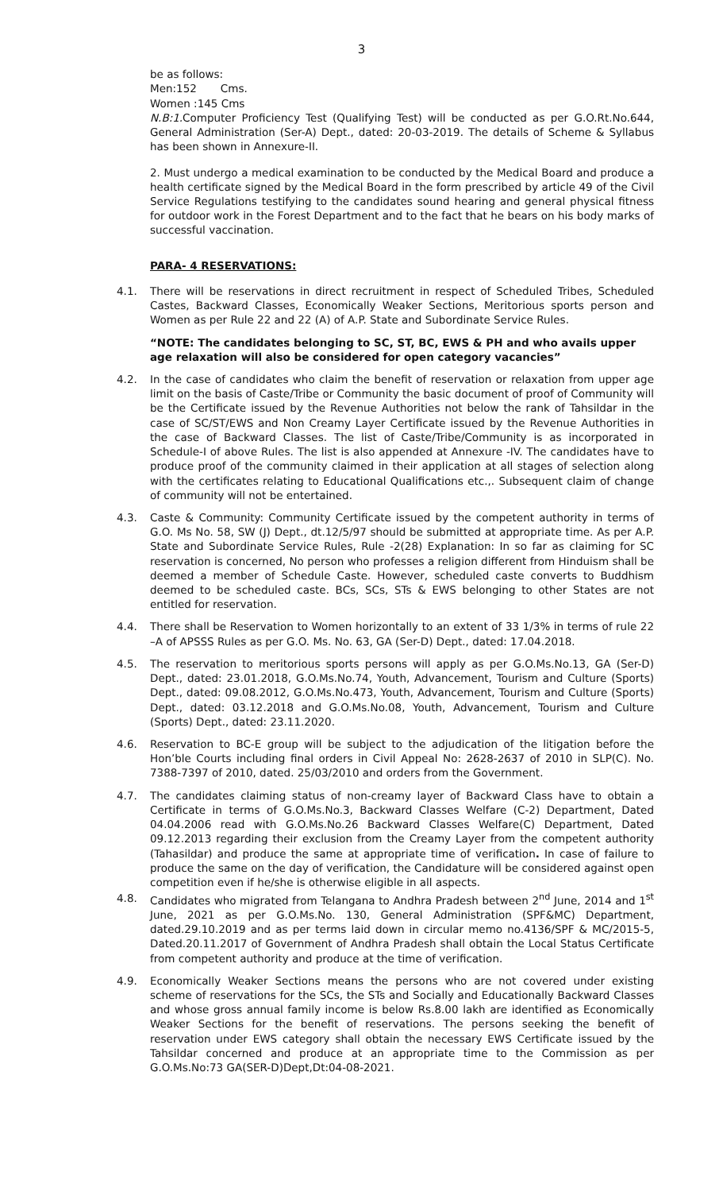3
be as follows:
Men:152 Cms.
Women :145 Cms
N.B:1. Computer Proficiency Test (Qualifying Test) will be conducted as per G.O.Rt.No.644, General Administration (Ser-A) Dept., dated: 20-03-2019. The details of Scheme & Syllabus has been shown in Annexure-II.
2. Must undergo a medical examination to be conducted by the Medical Board and produce a health certificate signed by the Medical Board in the form prescribed by article 49 of the Civil Service Regulations testifying to the candidates sound hearing and general physical fitness for outdoor work in the Forest Department and to the fact that he bears on his body marks of successful vaccination.
PARA- 4 RESERVATIONS:
4.1. There will be reservations in direct recruitment in respect of Scheduled Tribes, Scheduled Castes, Backward Classes, Economically Weaker Sections, Meritorious sports person and Women as per Rule 22 and 22 (A) of A.P. State and Subordinate Service Rules.
“NOTE: The candidates belonging to SC, ST, BC, EWS & PH and who avails upper age relaxation will also be considered for open category vacancies”
4.2. In the case of candidates who claim the benefit of reservation or relaxation from upper age limit on the basis of Caste/Tribe or Community the basic document of proof of Community will be the Certificate issued by the Revenue Authorities not below the rank of Tahsildar in the case of SC/ST/EWS and Non Creamy Layer Certificate issued by the Revenue Authorities in the case of Backward Classes. The list of Caste/Tribe/Community is as incorporated in Schedule-I of above Rules. The list is also appended at Annexure -IV. The candidates have to produce proof of the community claimed in their application at all stages of selection along with the certificates relating to Educational Qualifications etc.,. Subsequent claim of change of community will not be entertained.
4.3. Caste & Community: Community Certificate issued by the competent authority in terms of G.O. Ms No. 58, SW (J) Dept., dt.12/5/97 should be submitted at appropriate time. As per A.P. State and Subordinate Service Rules, Rule -2(28) Explanation: In so far as claiming for SC reservation is concerned, No person who professes a religion different from Hinduism shall be deemed a member of Schedule Caste. However, scheduled caste converts to Buddhism deemed to be scheduled caste. BCs, SCs, STs & EWS belonging to other States are not entitled for reservation.
4.4. There shall be Reservation to Women horizontally to an extent of 33 1/3% in terms of rule 22 –A of APSSS Rules as per G.O. Ms. No. 63, GA (Ser-D) Dept., dated: 17.04.2018.
4.5. The reservation to meritorious sports persons will apply as per G.O.Ms.No.13, GA (Ser-D) Dept., dated: 23.01.2018, G.O.Ms.No.74, Youth, Advancement, Tourism and Culture (Sports) Dept., dated: 09.08.2012, G.O.Ms.No.473, Youth, Advancement, Tourism and Culture (Sports) Dept., dated: 03.12.2018 and G.O.Ms.No.08, Youth, Advancement, Tourism and Culture (Sports) Dept., dated: 23.11.2020.
4.6. Reservation to BC-E group will be subject to the adjudication of the litigation before the Hon’ble Courts including final orders in Civil Appeal No: 2628-2637 of 2010 in SLP(C). No. 7388-7397 of 2010, dated. 25/03/2010 and orders from the Government.
4.7. The candidates claiming status of non-creamy layer of Backward Class have to obtain a Certificate in terms of G.O.Ms.No.3, Backward Classes Welfare (C-2) Department, Dated 04.04.2006 read with G.O.Ms.No.26 Backward Classes Welfare(C) Department, Dated 09.12.2013 regarding their exclusion from the Creamy Layer from the competent authority (Tahasildar) and produce the same at appropriate time of verification. In case of failure to produce the same on the day of verification, the Candidature will be considered against open competition even if he/she is otherwise eligible in all aspects.
4.8. Candidates who migrated from Telangana to Andhra Pradesh between 2<sup>nd</sup> June, 2014 and 1<sup>st</sup> June, 2021 as per G.O.Ms.No. 130, General Administration (SPF&MC) Department, dated.29.10.2019 and as per terms laid down in circular memo no.4136/SPF & MC/2015-5, Dated.20.11.2017 of Government of Andhra Pradesh shall obtain the Local Status Certificate from competent authority and produce at the time of verification.
4.9. Economically Weaker Sections means the persons who are not covered under existing scheme of reservations for the SCs, the STs and Socially and Educationally Backward Classes and whose gross annual family income is below Rs.8.00 lakh are identified as Economically Weaker Sections for the benefit of reservations. The persons seeking the benefit of reservation under EWS category shall obtain the necessary EWS Certificate issued by the Tahsildar concerned and produce at an appropriate time to the Commission as per G.O.Ms.No:73 GA(SER-D)Dept,Dt:04-08-2021.